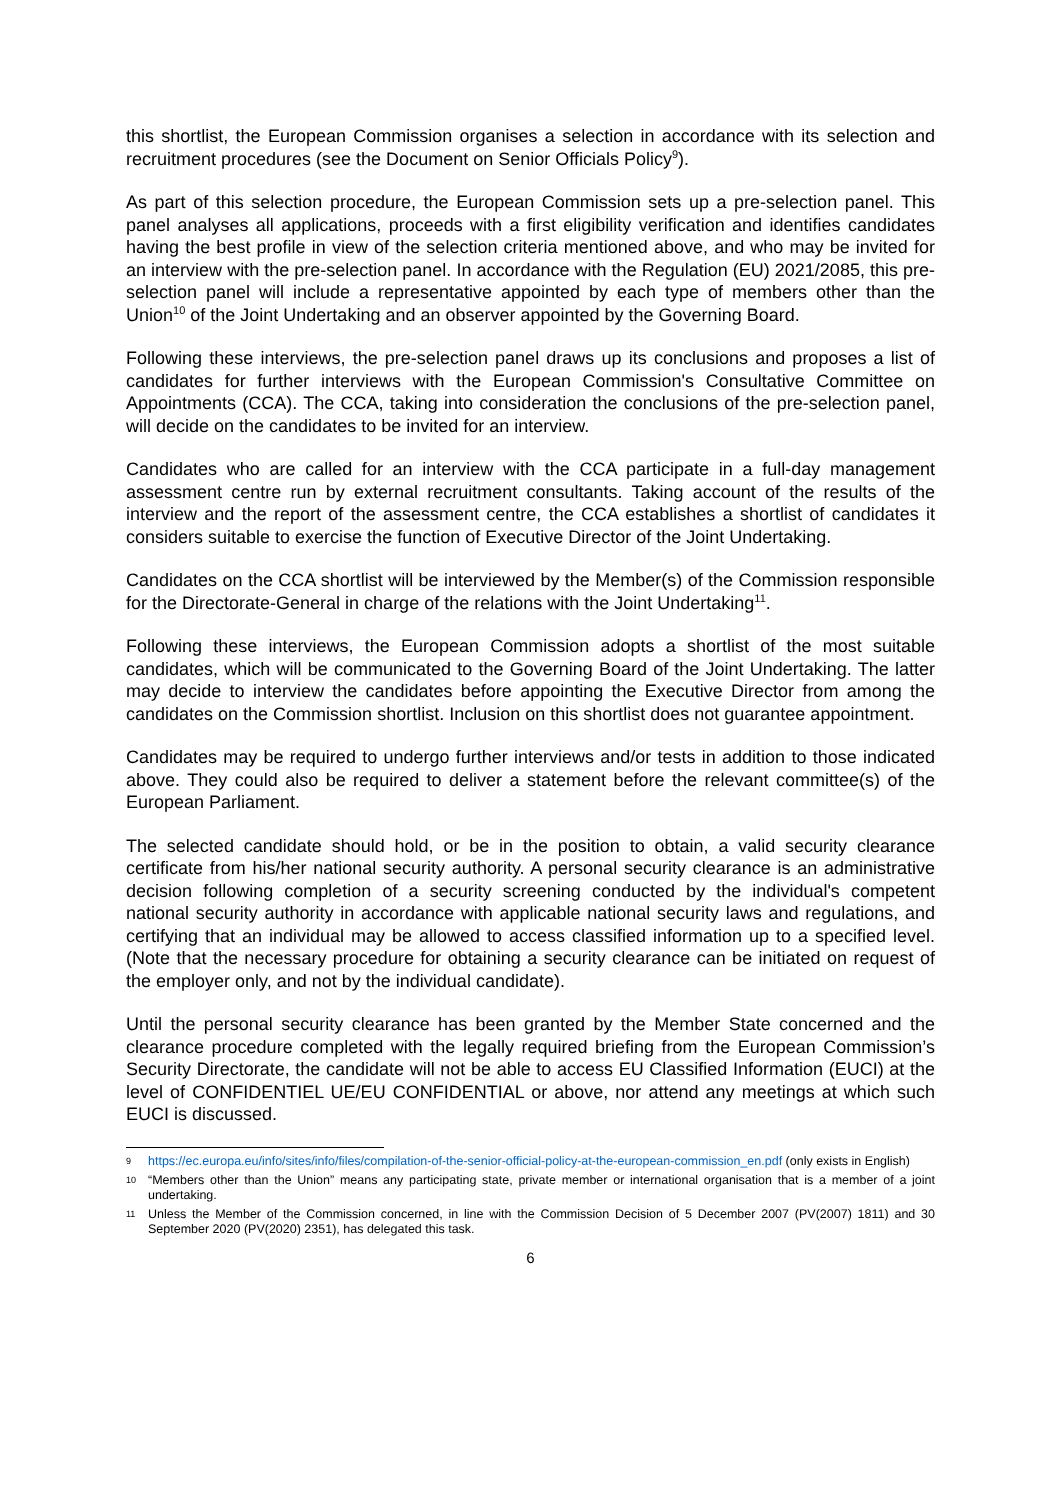this shortlist, the European Commission organises a selection in accordance with its selection and recruitment procedures (see the Document on Senior Officials Policy<sup>9</sup>).
As part of this selection procedure, the European Commission sets up a pre-selection panel. This panel analyses all applications, proceeds with a first eligibility verification and identifies candidates having the best profile in view of the selection criteria mentioned above, and who may be invited for an interview with the pre-selection panel. In accordance with the Regulation (EU) 2021/2085, this pre-selection panel will include a representative appointed by each type of members other than the Union<sup>10</sup> of the Joint Undertaking and an observer appointed by the Governing Board.
Following these interviews, the pre-selection panel draws up its conclusions and proposes a list of candidates for further interviews with the European Commission's Consultative Committee on Appointments (CCA). The CCA, taking into consideration the conclusions of the pre-selection panel, will decide on the candidates to be invited for an interview.
Candidates who are called for an interview with the CCA participate in a full-day management assessment centre run by external recruitment consultants. Taking account of the results of the interview and the report of the assessment centre, the CCA establishes a shortlist of candidates it considers suitable to exercise the function of Executive Director of the Joint Undertaking.
Candidates on the CCA shortlist will be interviewed by the Member(s) of the Commission responsible for the Directorate-General in charge of the relations with the Joint Undertaking<sup>11</sup>.
Following these interviews, the European Commission adopts a shortlist of the most suitable candidates, which will be communicated to the Governing Board of the Joint Undertaking. The latter may decide to interview the candidates before appointing the Executive Director from among the candidates on the Commission shortlist. Inclusion on this shortlist does not guarantee appointment.
Candidates may be required to undergo further interviews and/or tests in addition to those indicated above. They could also be required to deliver a statement before the relevant committee(s) of the European Parliament.
The selected candidate should hold, or be in the position to obtain, a valid security clearance certificate from his/her national security authority. A personal security clearance is an administrative decision following completion of a security screening conducted by the individual's competent national security authority in accordance with applicable national security laws and regulations, and certifying that an individual may be allowed to access classified information up to a specified level. (Note that the necessary procedure for obtaining a security clearance can be initiated on request of the employer only, and not by the individual candidate).
Until the personal security clearance has been granted by the Member State concerned and the clearance procedure completed with the legally required briefing from the European Commission’s Security Directorate, the candidate will not be able to access EU Classified Information (EUCI) at the level of CONFIDENTIEL UE/EU CONFIDENTIAL or above, nor attend any meetings at which such EUCI is discussed.
9 https://ec.europa.eu/info/sites/info/files/compilation-of-the-senior-official-policy-at-the-european-commission_en.pdf (only exists in English)
10 “Members other than the Union” means any participating state, private member or international organisation that is a member of a joint undertaking.
11 Unless the Member of the Commission concerned, in line with the Commission Decision of 5 December 2007 (PV(2007) 1811) and 30 September 2020 (PV(2020) 2351), has delegated this task.
6